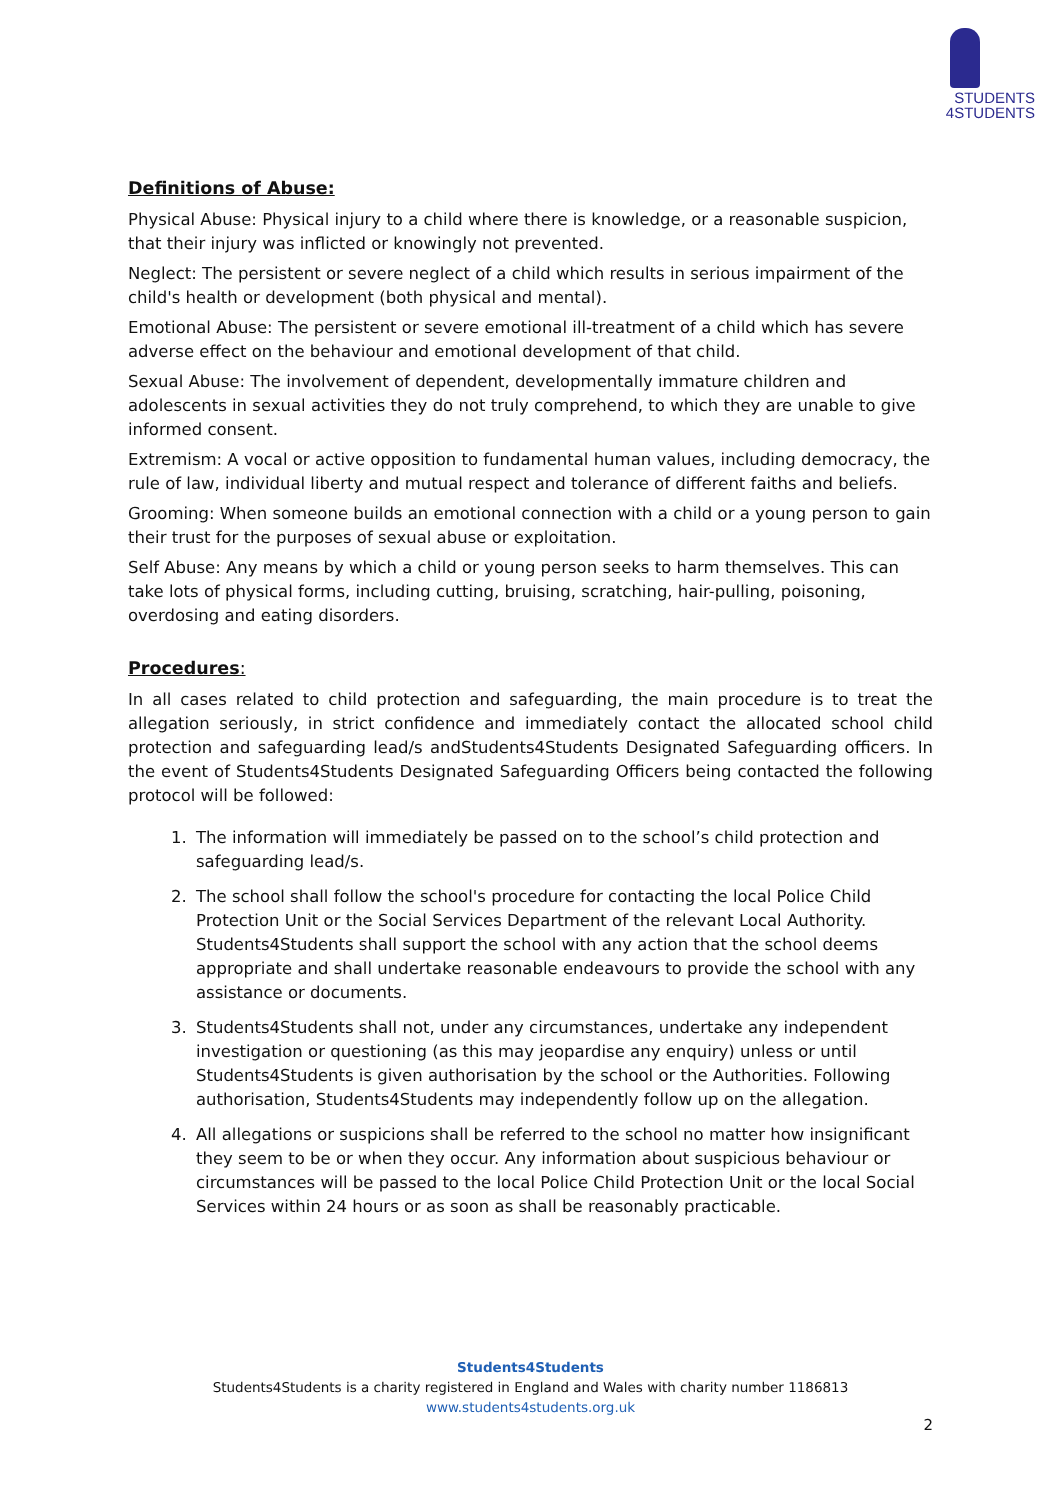STUDENTS
4STUDENTS
Definitions of Abuse:
Physical Abuse: Physical injury to a child where there is knowledge, or a reasonable suspicion, that their injury was inflicted or knowingly not prevented.
Neglect: The persistent or severe neglect of a child which results in serious impairment of the child's health or development (both physical and mental).
Emotional Abuse: The persistent or severe emotional ill-treatment of a child which has severe adverse effect on the behaviour and emotional development of that child.
Sexual Abuse: The involvement of dependent, developmentally immature children and adolescents in sexual activities they do not truly comprehend, to which they are unable to give informed consent.
Extremism: A vocal or active opposition to fundamental human values, including democracy, the rule of law, individual liberty and mutual respect and tolerance of different faiths and beliefs.
Grooming: When someone builds an emotional connection with a child or a young person to gain their trust for the purposes of sexual abuse or exploitation.
Self Abuse: Any means by which a child or young person seeks to harm themselves. This can take lots of physical forms, including cutting, bruising, scratching, hair-pulling, poisoning, overdosing and eating disorders.
Procedures:
In all cases related to child protection and safeguarding, the main procedure is to treat the allegation seriously, in strict confidence and immediately contact the allocated school child protection and safeguarding lead/s andStudents4Students Designated Safeguarding officers. In the event of Students4Students Designated Safeguarding Officers being contacted the following protocol will be followed:
1. The information will immediately be passed on to the school’s child protection and safeguarding lead/s.
2. The school shall follow the school's procedure for contacting the local Police Child Protection Unit or the Social Services Department of the relevant Local Authority. Students4Students shall support the school with any action that the school deems appropriate and shall undertake reasonable endeavours to provide the school with any assistance or documents.
3. Students4Students shall not, under any circumstances, undertake any independent investigation or questioning (as this may jeopardise any enquiry) unless or until Students4Students is given authorisation by the school or the Authorities. Following authorisation, Students4Students may independently follow up on the allegation.
4. All allegations or suspicions shall be referred to the school no matter how insignificant they seem to be or when they occur. Any information about suspicious behaviour or circumstances will be passed to the local Police Child Protection Unit or the local Social Services within 24 hours or as soon as shall be reasonably practicable.
Students4Students
Students4Students is a charity registered in England and Wales with charity number 1186813
www.students4students.org.uk
2